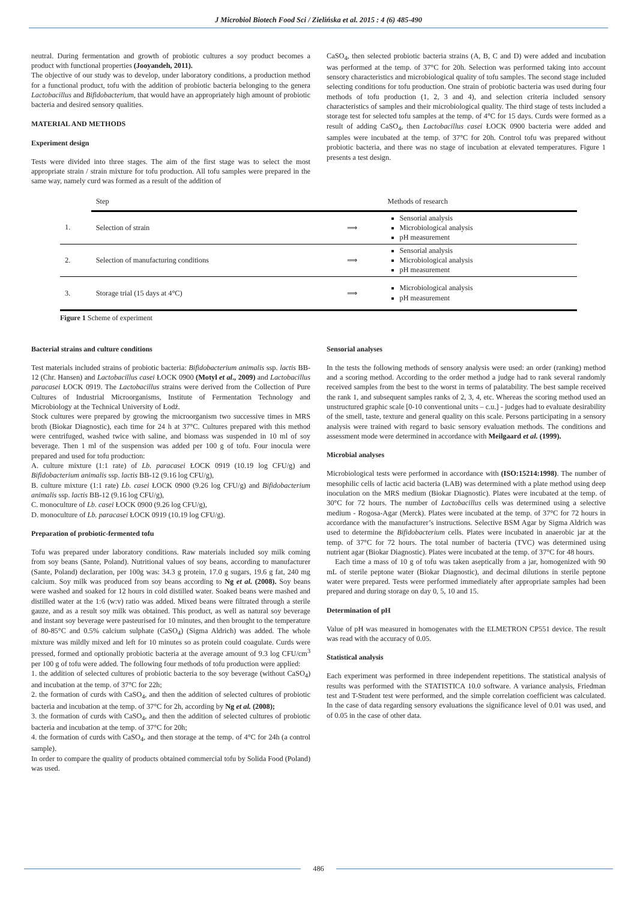J Microbiol Biotech Food Sci / Zielińska et al. 2015 : 4 (6) 485-490
neutral. During fermentation and growth of probiotic cultures a soy product becomes a product with functional properties (Jooyandeh, 2011).
The objective of our study was to develop, under laboratory conditions, a production method for a functional product, tofu with the addition of probiotic bacteria belonging to the genera Lactobacillus and Bifidobacterium, that would have an appropriately high amount of probiotic bacteria and desired sensory qualities.
MATERIAL AND METHODS
Experiment design
Tests were divided into three stages. The aim of the first stage was to select the most appropriate strain / strain mixture for tofu production. All tofu samples were prepared in the same way, namely curd was formed as a result of the addition of
CaSO<sub>4</sub>, then selected probiotic bacteria strains (A, B, C and D) were added and incubation was performed at the temp. of 37°C for 20h. Selection was performed taking into account sensory characteristics and microbiological quality of tofu samples. The second stage included selecting conditions for tofu production. One strain of probiotic bacteria was used during four methods of tofu production (1, 2, 3 and 4), and selection criteria included sensory characteristics of samples and their microbiological quality. The third stage of tests included a storage test for selected tofu samples at the temp. of 4°C for 15 days. Curds were formed as a result of adding CaSO<sub>4</sub>, then Lactobacillus casei ŁOCK 0900 bacteria were added and samples were incubated at the temp. of 37°C for 20h. Control tofu was prepared without probiotic bacteria, and there was no stage of incubation at elevated temperatures. Figure 1 presents a test design.
| | Step | | Methods of research |
| 1. | Selection of strain | ⟹ | Sensorial analysis Microbiological analysis pH measurement |
| 2. | Selection of manufacturing conditions | ⟹ | Sensorial analysis Microbiological analysis pH measurement |
| 3. | Storage trial (15 days at 4°C) | ⟹ | Microbiological analysis pH measurement |
Figure 1 Scheme of experiment
Bacterial strains and culture conditions
Test materials included strains of probiotic bacteria: Bifidobacterium animalis ssp. lactis BB-12 (Chr. Hansen) and Lactobacillus casei ŁOCK 0900 (Motyl et al., 2009) and Lactobacillus paracasei ŁOCK 0919. The Lactobacillus strains were derived from the Collection of Pure Cultures of Industrial Microorganisms, Institute of Fermentation Technology and Microbiology at the Technical University of Łodź.
Stock cultures were prepared by growing the microorganism two successive times in MRS broth (Biokar Diagnostic), each time for 24 h at 37°C. Cultures prepared with this method were centrifuged, washed twice with saline, and biomass was suspended in 10 ml of soy beverage. Then 1 ml of the suspension was added per 100 g of tofu. Four inocula were prepared and used for tofu production:
A. culture mixture (1:1 rate) of Lb. paracasei ŁOCK 0919 (10.19 log CFU/g) and Bifidobacterium animalis ssp. lactis BB-12 (9.16 log CFU/g),
B. culture mixture (1:1 rate) Lb. casei ŁOCK 0900 (9.26 log CFU/g) and Bifidobacterium animalis ssp. lactis BB-12 (9.16 log CFU/g),
C. monoculture of Lb. casei ŁOCK 0900 (9.26 log CFU/g),
D. monoculture of Lb. paracasei ŁOCK 0919 (10.19 log CFU/g).
Preparation of probiotic-fermented tofu
Tofu was prepared under laboratory conditions. Raw materials included soy milk coming from soy beans (Sante, Poland). Nutritional values of soy beans, according to manufacturer (Sante, Poland) declaration, per 100g was: 34.3 g protein, 17.0 g sugars, 19.6 g fat, 240 mg calcium. Soy milk was produced from soy beans according to Ng et al. (2008). Soy beans were washed and soaked for 12 hours in cold distilled water. Soaked beans were mashed and distilled water at the 1:6 (w:v) ratio was added. Mixed beans were filtrated through a sterile gauze, and as a result soy milk was obtained. This product, as well as natural soy beverage and instant soy beverage were pasteurised for 10 minutes, and then brought to the temperature of 80-85°C and 0.5% calcium sulphate (CaSO<sub>4</sub>) (Sigma Aldrich) was added. The whole mixture was mildly mixed and left for 10 minutes so as protein could coagulate. Curds were pressed, formed and optionally probiotic bacteria at the average amount of 9.3 log CFU/cm<sup>3</sup> per 100 g of tofu were added. The following four methods of tofu production were applied:
1. the addition of selected cultures of probiotic bacteria to the soy beverage (without CaSO<sub>4</sub>) and incubation at the temp. of 37°C for 22h;
2. the formation of curds with CaSO<sub>4</sub>, and then the addition of selected cultures of probiotic bacteria and incubation at the temp. of 37°C for 2h, according by Ng et al. (2008);
3. the formation of curds with CaSO<sub>4</sub>, and then the addition of selected cultures of probiotic bacteria and incubation at the temp. of 37°C for 20h;
4. the formation of curds with CaSO<sub>4</sub>, and then storage at the temp. of 4°C for 24h (a control sample).
In order to compare the quality of products obtained commercial tofu by Solida Food (Poland) was used.
Sensorial analyses
In the tests the following methods of sensory analysis were used: an order (ranking) method and a scoring method. According to the order method a judge had to rank several randomly received samples from the best to the worst in terms of palatability. The best sample received the rank 1, and subsequent samples ranks of 2, 3, 4, etc. Whereas the scoring method used an unstructured graphic scale [0-10 conventional units – c.u.] - judges had to evaluate desirability of the smell, taste, texture and general quality on this scale. Persons participating in a sensory analysis were trained with regard to basic sensory evaluation methods. The conditions and assessment mode were determined in accordance with Meilgaard et al. (1999).
Microbial analyses
Microbiological tests were performed in accordance with (ISO:15214:1998). The number of mesophilic cells of lactic acid bacteria (LAB) was determined with a plate method using deep inoculation on the MRS medium (Biokar Diagnostic). Plates were incubated at the temp. of 30°C for 72 hours. The number of Lactobacillus cells was determined using a selective medium - Rogosa-Agar (Merck). Plates were incubated at the temp. of 37°C for 72 hours in accordance with the manufacturer’s instructions. Selective BSM Agar by Sigma Aldrich was used to determine the Bifidobacterium cells. Plates were incubated in anaerobic jar at the temp. of 37°C for 72 hours. The total number of bacteria (TVC) was determined using nutrient agar (Biokar Diagnostic). Plates were incubated at the temp. of 37°C for 48 hours.
Each time a mass of 10 g of tofu was taken aseptically from a jar, homogenized with 90 mL of sterile peptone water (Biokar Diagnostic), and decimal dilutions in sterile peptone water were prepared. Tests were performed immediately after appropriate samples had been prepared and during storage on day 0, 5, 10 and 15.
Determination of pH
Value of pH was measured in homogenates with the ELMETRON CP551 device. The result was read with the accuracy of 0.05.
Statistical analysis
Each experiment was performed in three independent repetitions. The statistical analysis of results was performed with the STATISTICA 10.0 software. A variance analysis, Friedman test and T-Student test were performed, and the simple correlation coefficient was calculated. In the case of data regarding sensory evaluations the significance level of 0.01 was used, and of 0.05 in the case of other data.
486